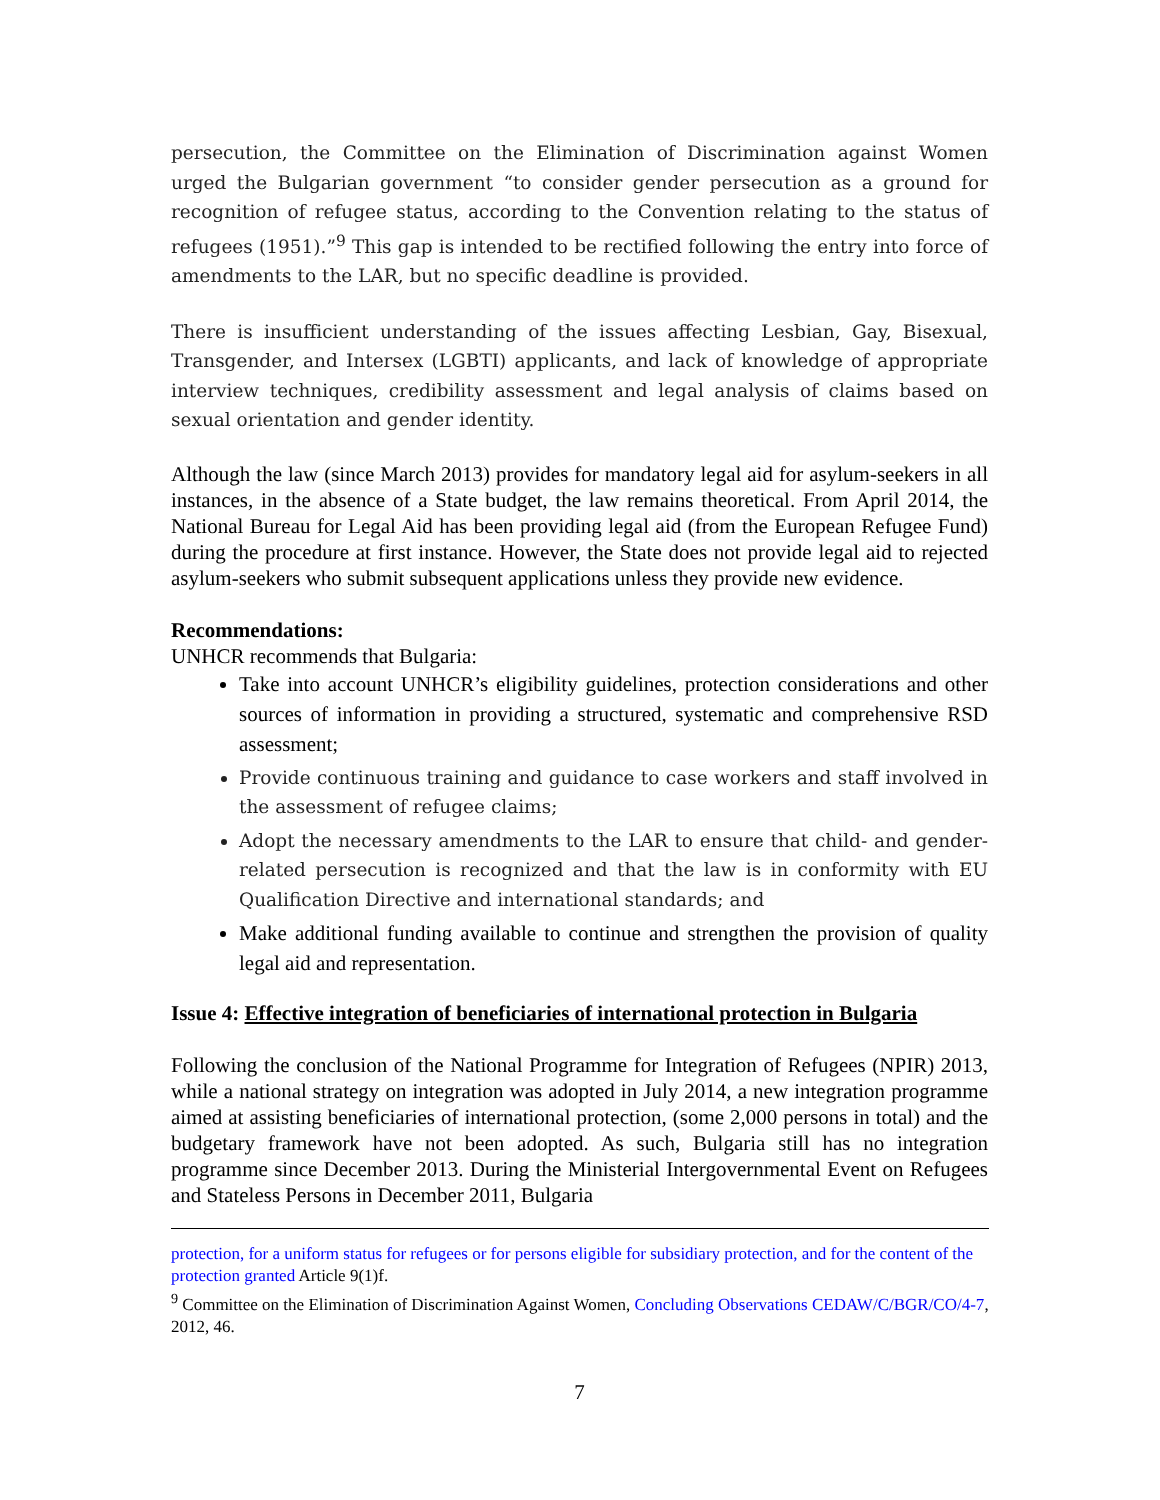persecution, the Committee on the Elimination of Discrimination against Women urged the Bulgarian government “to consider gender persecution as a ground for recognition of refugee status, according to the Convention relating to the status of refugees (1951).”<sup>9</sup> This gap is intended to be rectified following the entry into force of amendments to the LAR, but no specific deadline is provided.
There is insufficient understanding of the issues affecting Lesbian, Gay, Bisexual, Transgender, and Intersex (LGBTI) applicants, and lack of knowledge of appropriate interview techniques, credibility assessment and legal analysis of claims based on sexual orientation and gender identity.
Although the law (since March 2013) provides for mandatory legal aid for asylum-seekers in all instances, in the absence of a State budget, the law remains theoretical. From April 2014, the National Bureau for Legal Aid has been providing legal aid (from the European Refugee Fund) during the procedure at first instance. However, the State does not provide legal aid to rejected asylum-seekers who submit subsequent applications unless they provide new evidence.
Recommendations:
UNHCR recommends that Bulgaria:
Take into account UNHCR’s eligibility guidelines, protection considerations and other sources of information in providing a structured, systematic and comprehensive RSD assessment;
Provide continuous training and guidance to case workers and staff involved in the assessment of refugee claims;
Adopt the necessary amendments to the LAR to ensure that child- and gender-related persecution is recognized and that the law is in conformity with EU Qualification Directive and international standards; and
Make additional funding available to continue and strengthen the provision of quality legal aid and representation.
Issue 4: Effective integration of beneficiaries of international protection in Bulgaria
Following the conclusion of the National Programme for Integration of Refugees (NPIR) 2013, while a national strategy on integration was adopted in July 2014, a new integration programme aimed at assisting beneficiaries of international protection, (some 2,000 persons in total) and the budgetary framework have not been adopted. As such, Bulgaria still has no integration programme since December 2013. During the Ministerial Intergovernmental Event on Refugees and Stateless Persons in December 2011, Bulgaria
protection, for a uniform status for refugees or for persons eligible for subsidiary protection, and for the content of the protection granted Article 9(1)f.
<sup>9</sup> Committee on the Elimination of Discrimination Against Women, Concluding Observations CEDAW/C/BGR/CO/4-7, 2012, 46.
7